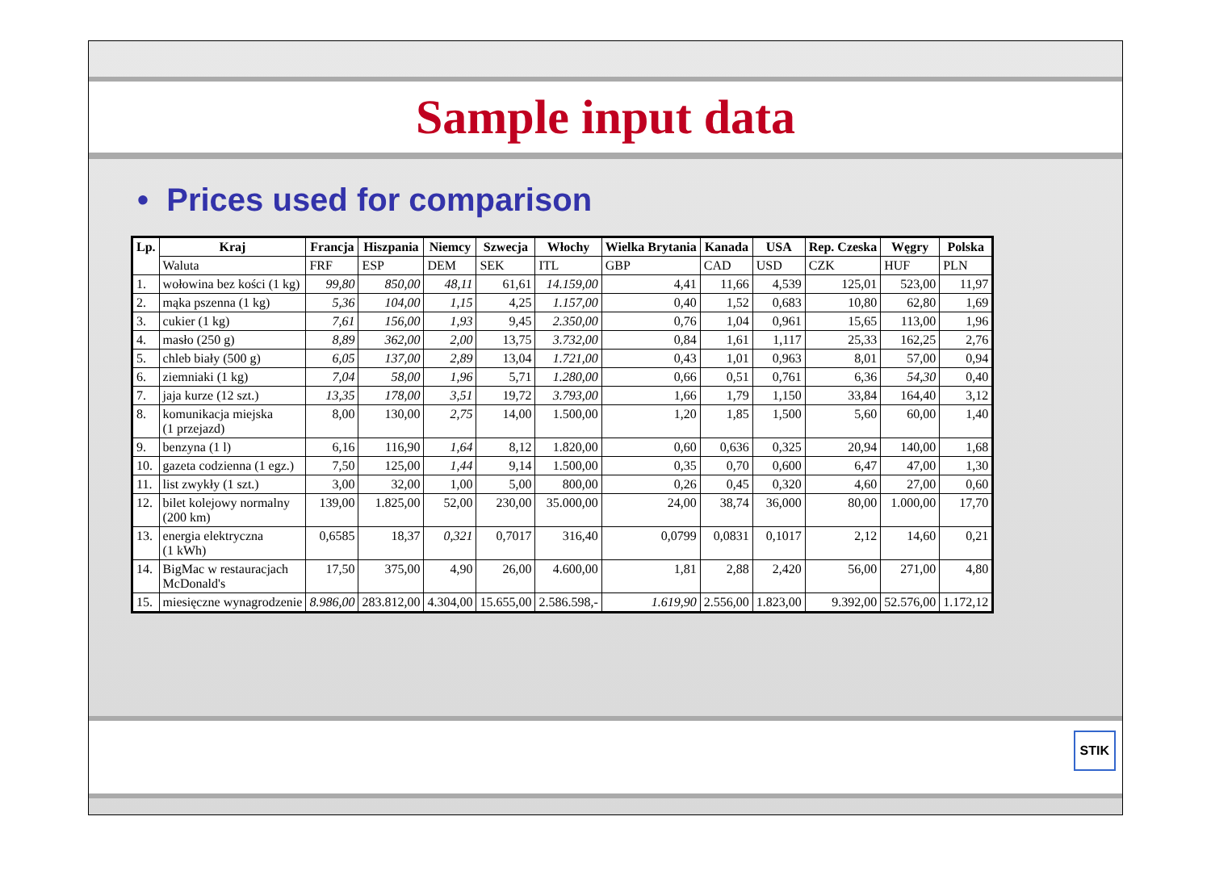Sample input data
• Prices used for comparison
| Lp. | Kraj | Francja | Hiszpania | Niemcy | Szwecja | Włochy | Wielka Brytania | Kanada | USA | Rep. Czeska | Węgry | Polska |
| --- | --- | --- | --- | --- | --- | --- | --- | --- | --- | --- | --- | --- |
| | Waluta | FRF | ESP | DEM | SEK | ITL | GBP | CAD | USD | CZK | HUF | PLN |
| 1. | wołowina bez kości (1 kg) | 99,80 | 850,00 | 48,11 | 61,61 | 14.159,00 | 4,41 | 11,66 | 4,539 | 125,01 | 523,00 | 11,97 |
| 2. | mąka pszenna (1 kg) | 5,36 | 104,00 | 1,15 | 4,25 | 1.157,00 | 0,40 | 1,52 | 0,683 | 10,80 | 62,80 | 1,69 |
| 3. | cukier (1 kg) | 7,61 | 156,00 | 1,93 | 9,45 | 2.350,00 | 0,76 | 1,04 | 0,961 | 15,65 | 113,00 | 1,96 |
| 4. | masło (250 g) | 8,89 | 362,00 | 2,00 | 13,75 | 3.732,00 | 0,84 | 1,61 | 1,117 | 25,33 | 162,25 | 2,76 |
| 5. | chleb biały (500 g) | 6,05 | 137,00 | 2,89 | 13,04 | 1.721,00 | 0,43 | 1,01 | 0,963 | 8,01 | 57,00 | 0,94 |
| 6. | ziemniaki (1 kg) | 7,04 | 58,00 | 1,96 | 5,71 | 1.280,00 | 0,66 | 0,51 | 0,761 | 6,36 | 54,30 | 0,40 |
| 7. | jaja kurze (12 szt.) | 13,35 | 178,00 | 3,51 | 19,72 | 3.793,00 | 1,66 | 1,79 | 1,150 | 33,84 | 164,40 | 3,12 |
| 8. | komunikacja miejska (1 przejazd) | 8,00 | 130,00 | 2,75 | 14,00 | 1.500,00 | 1,20 | 1,85 | 1,500 | 5,60 | 60,00 | 1,40 |
| 9. | benzyna (1 l) | 6,16 | 116,90 | 1,64 | 8,12 | 1.820,00 | 0,60 | 0,636 | 0,325 | 20,94 | 140,00 | 1,68 |
| 10. | gazeta codzienna (1 egz.) | 7,50 | 125,00 | 1,44 | 9,14 | 1.500,00 | 0,35 | 0,70 | 0,600 | 6,47 | 47,00 | 1,30 |
| 11. | list zwykły (1 szt.) | 3,00 | 32,00 | 1,00 | 5,00 | 800,00 | 0,26 | 0,45 | 0,320 | 4,60 | 27,00 | 0,60 |
| 12. | bilet kolejowy normalny (200 km) | 139,00 | 1.825,00 | 52,00 | 230,00 | 35.000,00 | 24,00 | 38,74 | 36,000 | 80,00 | 1.000,00 | 17,70 |
| 13. | energia elektryczna (1 kWh) | 0,6585 | 18,37 | 0,321 | 0,7017 | 316,40 | 0,0799 | 0,0831 | 0,1017 | 2,12 | 14,60 | 0,21 |
| 14. | BigMac w restauracjach McDonald's | 17,50 | 375,00 | 4,90 | 26,00 | 4.600,00 | 1,81 | 2,88 | 2,420 | 56,00 | 271,00 | 4,80 |
| 15. | miesięczne wynagrodzenie | 8.986,00 | 283.812,00 | 4.304,00 | 15.655,00 | 2.586.598,- | 1.619,90 | 2.556,00 | 1.823,00 | 9.392,00 | 52.576,00 | 1.172,12 |
STIK